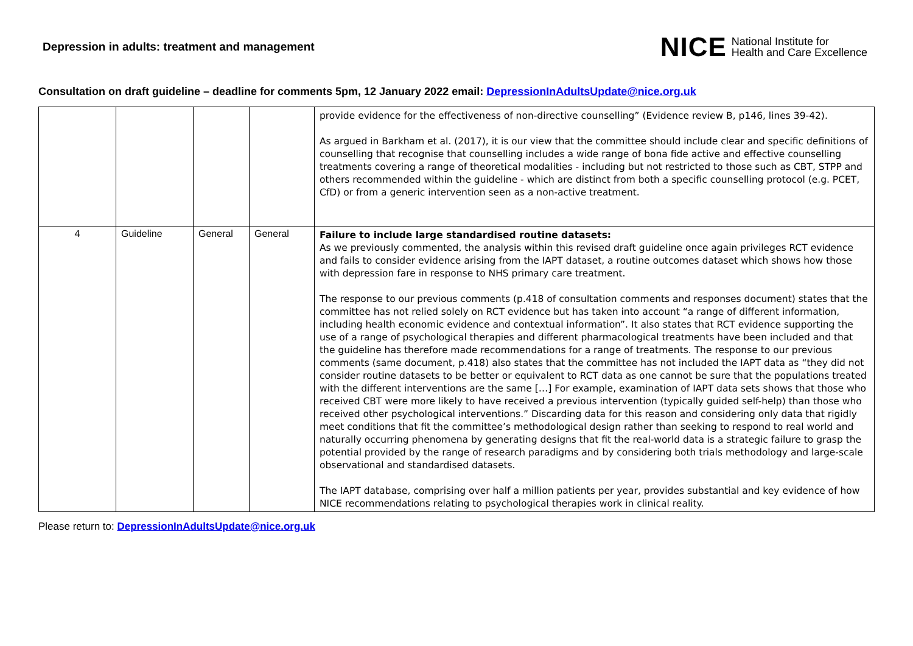Depression in adults: treatment and management
NICE National Institute for
Health and Care Excellence
Consultation on draft guideline – deadline for comments 5pm, 12 January 2022 email: DepressionInAdultsUpdate@nice.org.uk
| | | | | provide evidence for the effectiveness of non-directive counselling” (Evidence review B, p146, lines 39-42). As argued in Barkham et al. (2017), it is our view that the committee should include clear and specific definitions of counselling that recognise that counselling includes a wide range of bona fide active and effective counselling treatments covering a range of theoretical modalities - including but not restricted to those such as CBT, STPP and others recommended within the guideline - which are distinct from both a specific counselling protocol (e.g. PCET, CfD) or from a generic intervention seen as a non-active treatment. |
| 4 | Guideline | General | General | Failure to include large standardised routine datasets: As we previously commented, the analysis within this revised draft guideline once again privileges RCT evidence and fails to consider evidence arising from the IAPT dataset, a routine outcomes dataset which shows how those with depression fare in response to NHS primary care treatment. The response to our previous comments (p.418 of consultation comments and responses document) states that the committee has not relied solely on RCT evidence but has taken into account “a range of different information, including health economic evidence and contextual information”. It also states that RCT evidence supporting the use of a range of psychological therapies and different pharmacological treatments have been included and that the guideline has therefore made recommendations for a range of treatments. The response to our previous comments (same document, p.418) also states that the committee has not included the IAPT data as “they did not consider routine datasets to be better or equivalent to RCT data as one cannot be sure that the populations treated with the different interventions are the same […] For example, examination of IAPT data sets shows that those who received CBT were more likely to have received a previous intervention (typically guided self-help) than those who received other psychological interventions.” Discarding data for this reason and considering only data that rigidly meet conditions that fit the committee’s methodological design rather than seeking to respond to real world and naturally occurring phenomena by generating designs that fit the real-world data is a strategic failure to grasp the potential provided by the range of research paradigms and by considering both trials methodology and large-scale observational and standardised datasets. The IAPT database, comprising over half a million patients per year, provides substantial and key evidence of how NICE recommendations relating to psychological therapies work in clinical reality. |
Please return to: DepressionInAdultsUpdate@nice.org.uk